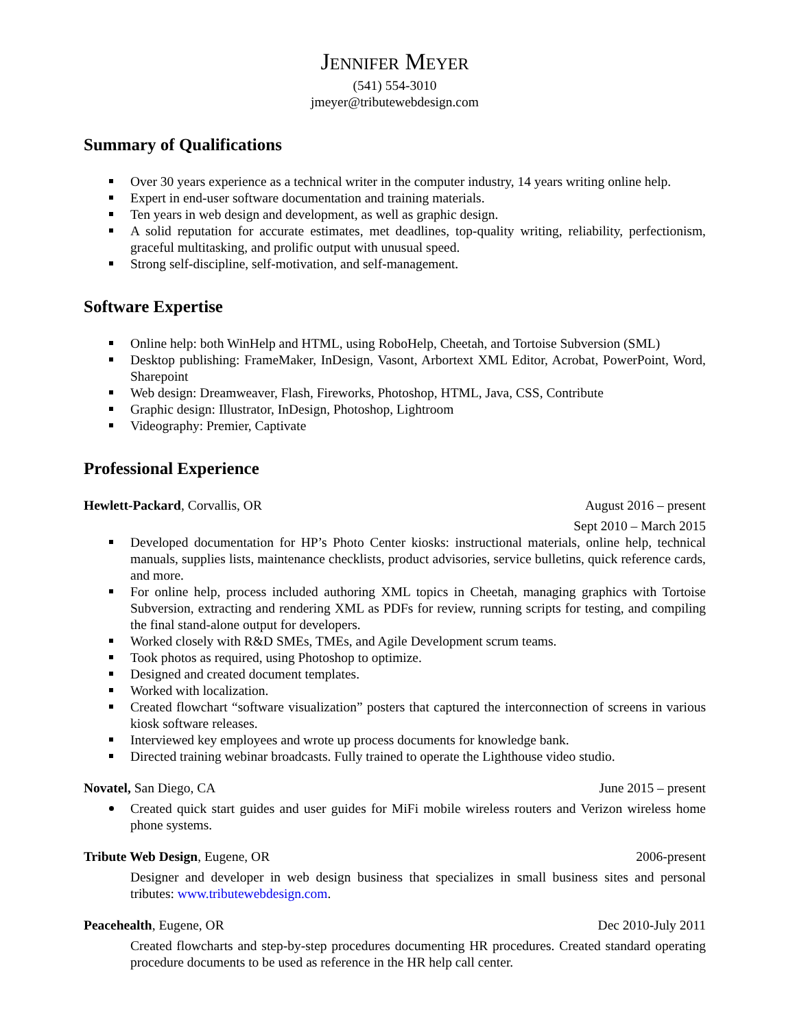JENNIFER MEYER
(541) 554-3010
jmeyer@tributewebdesign.com
Summary of Qualifications
Over 30 years experience as a technical writer in the computer industry, 14 years writing online help.
Expert in end-user software documentation and training materials.
Ten years in web design and development, as well as graphic design.
A solid reputation for accurate estimates, met deadlines, top-quality writing, reliability, perfectionism, graceful multitasking, and prolific output with unusual speed.
Strong self-discipline, self-motivation, and self-management.
Software Expertise
Online help: both WinHelp and HTML, using RoboHelp, Cheetah, and Tortoise Subversion (SML)
Desktop publishing: FrameMaker, InDesign, Vasont, Arbortext XML Editor, Acrobat, PowerPoint, Word, Sharepoint
Web design: Dreamweaver, Flash, Fireworks, Photoshop, HTML, Java, CSS, Contribute
Graphic design: Illustrator, InDesign, Photoshop, Lightroom
Videography: Premier, Captivate
Professional Experience
Hewlett-Packard, Corvallis, OR August 2016 – present
Sept 2010 – March 2015
Developed documentation for HP’s Photo Center kiosks: instructional materials, online help, technical manuals, supplies lists, maintenance checklists, product advisories, service bulletins, quick reference cards, and more.
For online help, process included authoring XML topics in Cheetah, managing graphics with Tortoise Subversion, extracting and rendering XML as PDFs for review, running scripts for testing, and compiling the final stand-alone output for developers.
Worked closely with R&D SMEs, TMEs, and Agile Development scrum teams.
Took photos as required, using Photoshop to optimize.
Designed and created document templates.
Worked with localization.
Created flowchart “software visualization” posters that captured the interconnection of screens in various kiosk software releases.
Interviewed key employees and wrote up process documents for knowledge bank.
Directed training webinar broadcasts. Fully trained to operate the Lighthouse video studio.
Novatel, San Diego, CA June 2015 – present
Created quick start guides and user guides for MiFi mobile wireless routers and Verizon wireless home phone systems.
Tribute Web Design, Eugene, OR 2006-present
Designer and developer in web design business that specializes in small business sites and personal tributes: www.tributewebdesign.com.
Peacehealth, Eugene, OR Dec 2010-July 2011
Created flowcharts and step-by-step procedures documenting HR procedures. Created standard operating procedure documents to be used as reference in the HR help call center.